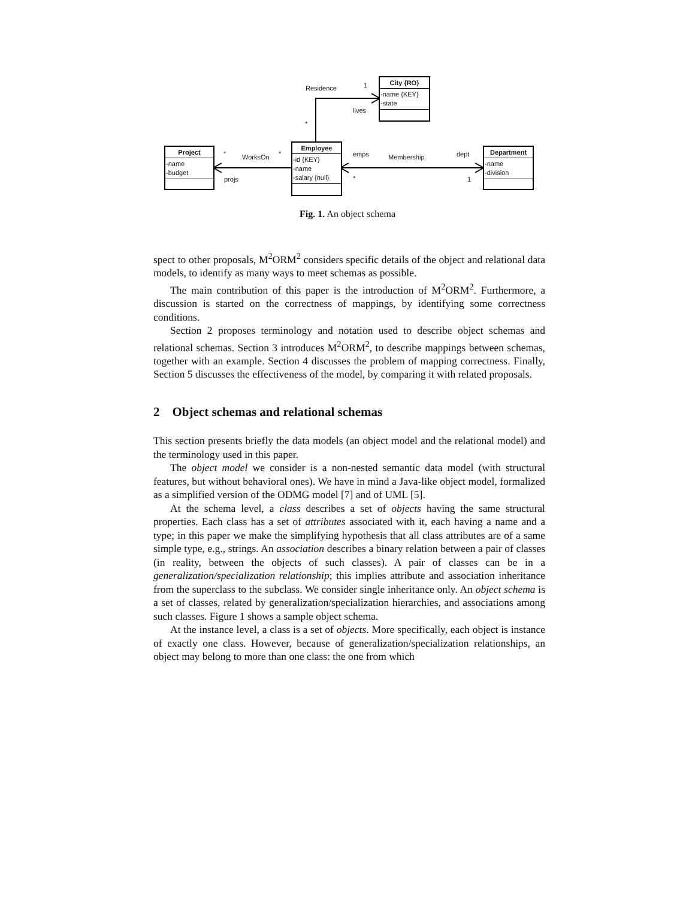City {RO}
-name {KEY}
-state
Employee
-id {KEY}
-name
-salary {null}
Project
-name
-budget
Department
-name
-division
Residence 1
lives
*
* WorksOn *
projs
emps Membership dept
* 1
Fig. 1. An object schema
spect to other proposals, M<sup>2</sup>ORM<sup>2</sup> considers specific details of the object and relational data models, to identify as many ways to meet schemas as possible.
The main contribution of this paper is the introduction of M<sup>2</sup>ORM<sup>2</sup>. Furthermore, a discussion is started on the correctness of mappings, by identifying some correctness conditions.
Section 2 proposes terminology and notation used to describe object schemas and relational schemas. Section 3 introduces M<sup>2</sup>ORM<sup>2</sup>, to describe mappings between schemas, together with an example. Section 4 discusses the problem of mapping correctness. Finally, Section 5 discusses the effectiveness of the model, by comparing it with related proposals.
2 Object schemas and relational schemas
This section presents briefly the data models (an object model and the relational model) and the terminology used in this paper.
The object model we consider is a non-nested semantic data model (with structural features, but without behavioral ones). We have in mind a Java-like object model, formalized as a simplified version of the ODMG model [7] and of UML [5].
At the schema level, a class describes a set of objects having the same structural properties. Each class has a set of attributes associated with it, each having a name and a type; in this paper we make the simplifying hypothesis that all class attributes are of a same simple type, e.g., strings. An association describes a binary relation between a pair of classes (in reality, between the objects of such classes). A pair of classes can be in a generalization/specialization relationship; this implies attribute and association inheritance from the superclass to the subclass. We consider single inheritance only. An object schema is a set of classes, related by generalization/specialization hierarchies, and associations among such classes. Figure 1 shows a sample object schema.
At the instance level, a class is a set of objects. More specifically, each object is instance of exactly one class. However, because of generalization/specialization relationships, an object may belong to more than one class: the one from which